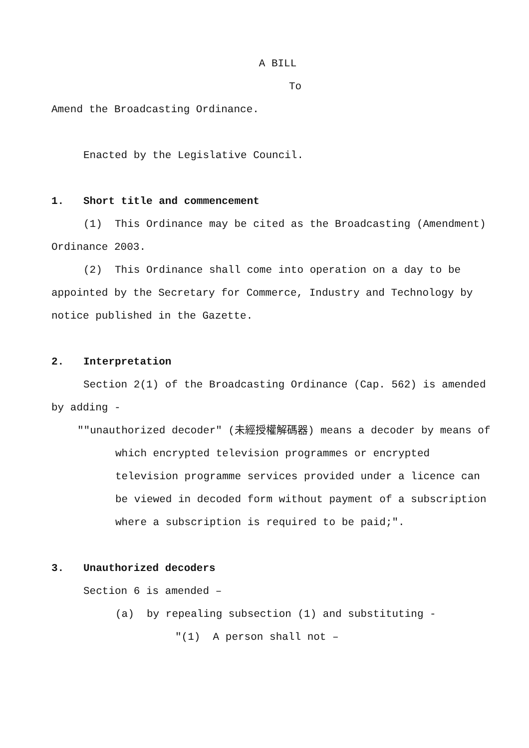A BILL
To
Amend the Broadcasting Ordinance.
Enacted by the Legislative Council.
1. Short title and commencement
(1) This Ordinance may be cited as the Broadcasting (Amendment) Ordinance 2003.
(2) This Ordinance shall come into operation on a day to be appointed by the Secretary for Commerce, Industry and Technology by notice published in the Gazette.
2. Interpretation
Section 2(1) of the Broadcasting Ordinance (Cap. 562) is amended by adding -
""unauthorized decoder" (未經授權解碼器) means a decoder by means of which encrypted television programmes or encrypted television programme services provided under a licence can be viewed in decoded form without payment of a subscription where a subscription is required to be paid;".
3. Unauthorized decoders
Section 6 is amended –
(a) by repealing subsection (1) and substituting -
"(1) A person shall not –